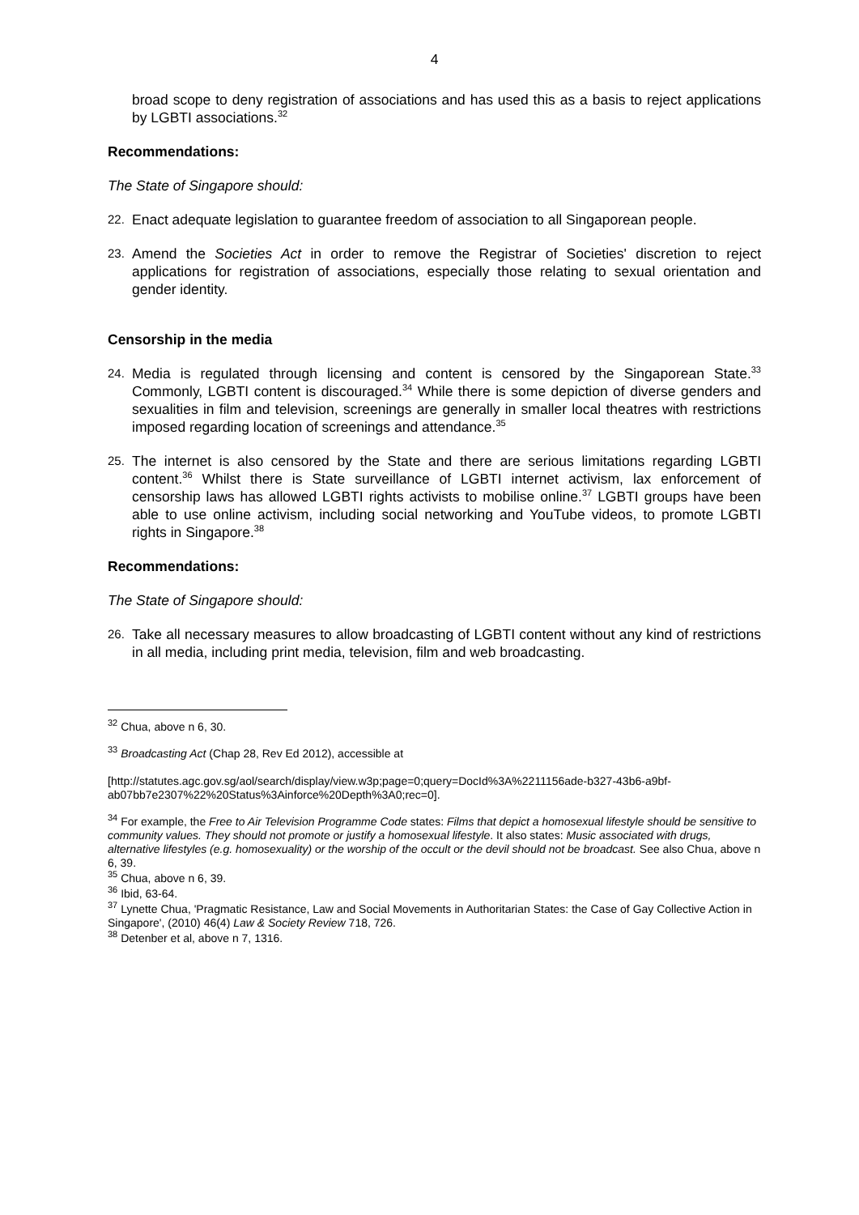4
broad scope to deny registration of associations and has used this as a basis to reject applications by LGBTI associations.<sup>32</sup>
Recommendations:
The State of Singapore should:
22. Enact adequate legislation to guarantee freedom of association to all Singaporean people.
23. Amend the Societies Act in order to remove the Registrar of Societies' discretion to reject applications for registration of associations, especially those relating to sexual orientation and gender identity.
Censorship in the media
24. Media is regulated through licensing and content is censored by the Singaporean State.<sup>33</sup> Commonly, LGBTI content is discouraged.<sup>34</sup> While there is some depiction of diverse genders and sexualities in film and television, screenings are generally in smaller local theatres with restrictions imposed regarding location of screenings and attendance.<sup>35</sup>
25. The internet is also censored by the State and there are serious limitations regarding LGBTI content.<sup>36</sup> Whilst there is State surveillance of LGBTI internet activism, lax enforcement of censorship laws has allowed LGBTI rights activists to mobilise online.<sup>37</sup> LGBTI groups have been able to use online activism, including social networking and YouTube videos, to promote LGBTI rights in Singapore.<sup>38</sup>
Recommendations:
The State of Singapore should:
26. Take all necessary measures to allow broadcasting of LGBTI content without any kind of restrictions in all media, including print media, television, film and web broadcasting.
<sup>32</sup> Chua, above n 6, 30.
<sup>33</sup> Broadcasting Act (Chap 28, Rev Ed 2012), accessible at
[http://statutes.agc.gov.sg/aol/search/display/view.w3p;page=0;query=DocId%3A%2211156ade-b327-43b6-a9bf-ab07bb7e2307%22%20Status%3Ainforce%20Depth%3A0;rec=0].
<sup>34</sup> For example, the Free to Air Television Programme Code states: Films that depict a homosexual lifestyle should be sensitive to community values. They should not promote or justify a homosexual lifestyle. It also states: Music associated with drugs, alternative lifestyles (e.g. homosexuality) or the worship of the occult or the devil should not be broadcast. See also Chua, above n 6, 39.
<sup>35</sup> Chua, above n 6, 39.
<sup>36</sup> Ibid, 63-64.
<sup>37</sup> Lynette Chua, 'Pragmatic Resistance, Law and Social Movements in Authoritarian States: the Case of Gay Collective Action in Singapore', (2010) 46(4) Law & Society Review 718, 726.
<sup>38</sup> Detenber et al, above n 7, 1316.